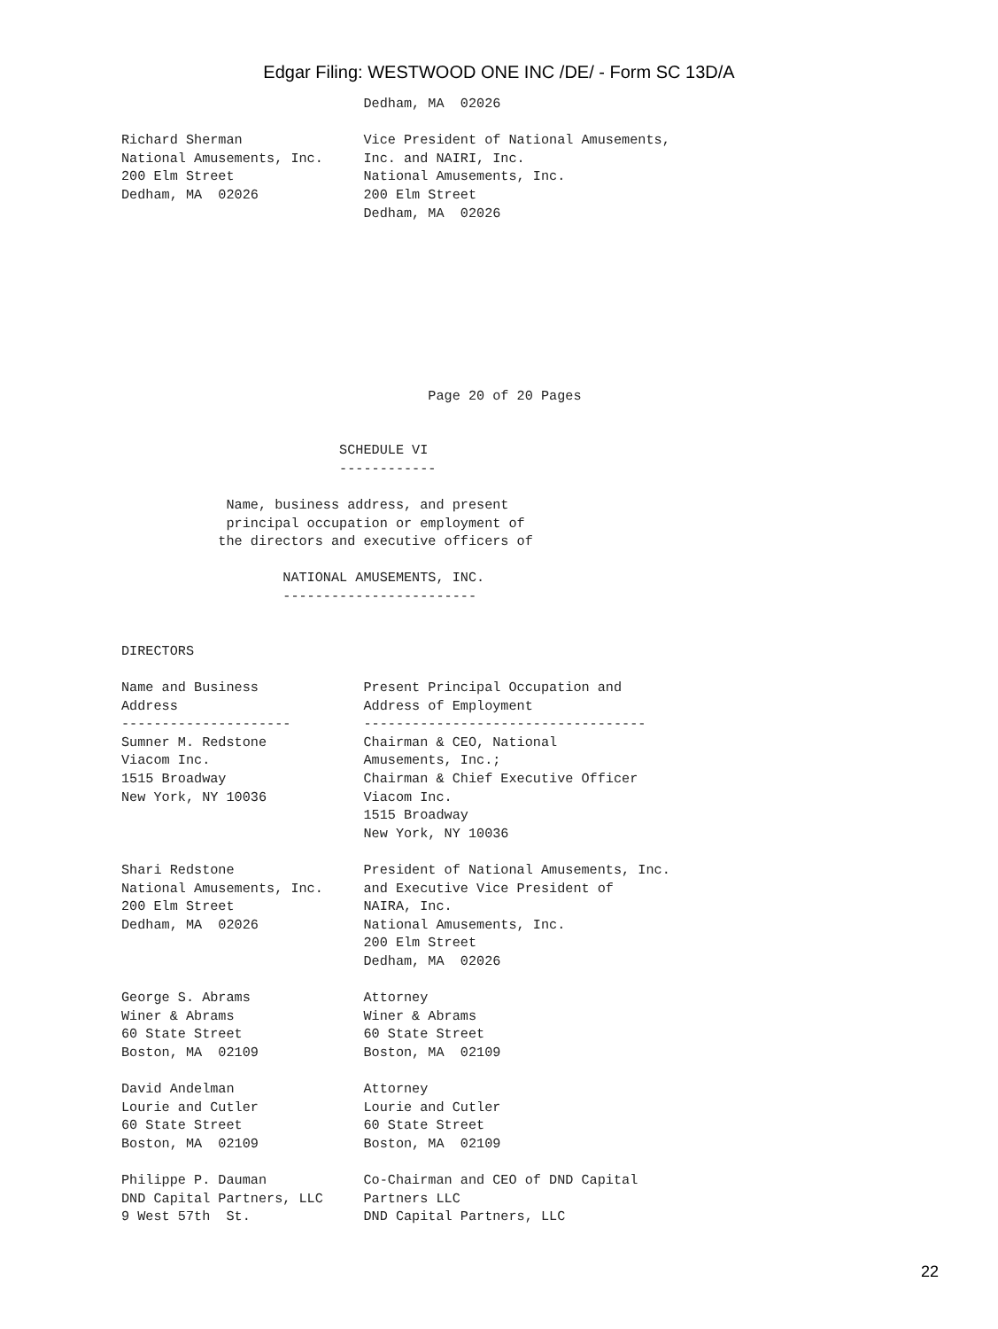Edgar Filing: WESTWOOD ONE INC /DE/ - Form SC 13D/A
                              Dedham, MA  02026

Richard Sherman               Vice President of National Amusements,
National Amusements, Inc.     Inc. and NAIRI, Inc.
200 Elm Street                National Amusements, Inc.
Dedham, MA  02026             200 Elm Street
                              Dedham, MA  02026









                                      Page 20 of 20 Pages


                           SCHEDULE VI
                           ------------

             Name, business address, and present
             principal occupation or employment of
            the directors and executive officers of

                    NATIONAL AMUSEMENTS, INC.
                    ------------------------


DIRECTORS

Name and Business             Present Principal Occupation and
Address                       Address of Employment
---------------------         -----------------------------------
Sumner M. Redstone            Chairman & CEO, National
Viacom Inc.                   Amusements, Inc.;
1515 Broadway                 Chairman & Chief Executive Officer
New York, NY 10036            Viacom Inc.
                              1515 Broadway
                              New York, NY 10036

Shari Redstone                President of National Amusements, Inc.
National Amusements, Inc.     and Executive Vice President of
200 Elm Street                NAIRA, Inc.
Dedham, MA  02026             National Amusements, Inc.
                              200 Elm Street
                              Dedham, MA  02026

George S. Abrams              Attorney
Winer & Abrams                Winer & Abrams
60 State Street               60 State Street
Boston, MA  02109             Boston, MA  02109

David Andelman                Attorney
Lourie and Cutler             Lourie and Cutler
60 State Street               60 State Street
Boston, MA  02109             Boston, MA  02109

Philippe P. Dauman            Co-Chairman and CEO of DND Capital
DND Capital Partners, LLC     Partners LLC
9 West 57th  St.              DND Capital Partners, LLC
22